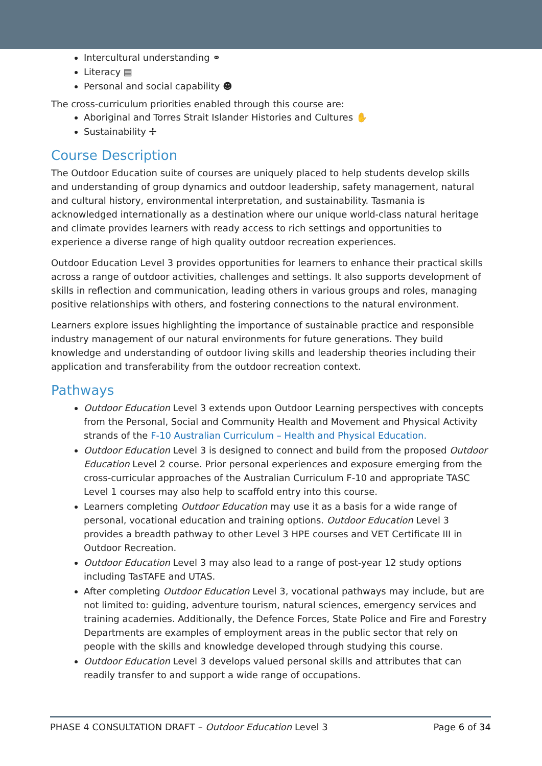Intercultural understanding ⚭
Literacy ▤
Personal and social capability ☻
The cross-curriculum priorities enabled through this course are:
Aboriginal and Torres Strait Islander Histories and Cultures ✋
Sustainability ✢
Course Description
The Outdoor Education suite of courses are uniquely placed to help students develop skills and understanding of group dynamics and outdoor leadership, safety management, natural and cultural history, environmental interpretation, and sustainability. Tasmania is acknowledged internationally as a destination where our unique world-class natural heritage and climate provides learners with ready access to rich settings and opportunities to experience a diverse range of high quality outdoor recreation experiences.
Outdoor Education Level 3 provides opportunities for learners to enhance their practical skills across a range of outdoor activities, challenges and settings. It also supports development of skills in reflection and communication, leading others in various groups and roles, managing positive relationships with others, and fostering connections to the natural environment.
Learners explore issues highlighting the importance of sustainable practice and responsible industry management of our natural environments for future generations. They build knowledge and understanding of outdoor living skills and leadership theories including their application and transferability from the outdoor recreation context.
Pathways
Outdoor Education Level 3 extends upon Outdoor Learning perspectives with concepts from the Personal, Social and Community Health and Movement and Physical Activity strands of the F-10 Australian Curriculum – Health and Physical Education.
Outdoor Education Level 3 is designed to connect and build from the proposed Outdoor Education Level 2 course. Prior personal experiences and exposure emerging from the cross-curricular approaches of the Australian Curriculum F-10 and appropriate TASC Level 1 courses may also help to scaffold entry into this course.
Learners completing Outdoor Education may use it as a basis for a wide range of personal, vocational education and training options. Outdoor Education Level 3 provides a breadth pathway to other Level 3 HPE courses and VET Certificate III in Outdoor Recreation.
Outdoor Education Level 3 may also lead to a range of post-year 12 study options including TasTAFE and UTAS.
After completing Outdoor Education Level 3, vocational pathways may include, but are not limited to: guiding, adventure tourism, natural sciences, emergency services and training academies. Additionally, the Defence Forces, State Police and Fire and Forestry Departments are examples of employment areas in the public sector that rely on people with the skills and knowledge developed through studying this course.
Outdoor Education Level 3 develops valued personal skills and attributes that can readily transfer to and support a wide range of occupations.
PHASE 4 CONSULTATION DRAFT – Outdoor Education Level 3 Page 6 of 34